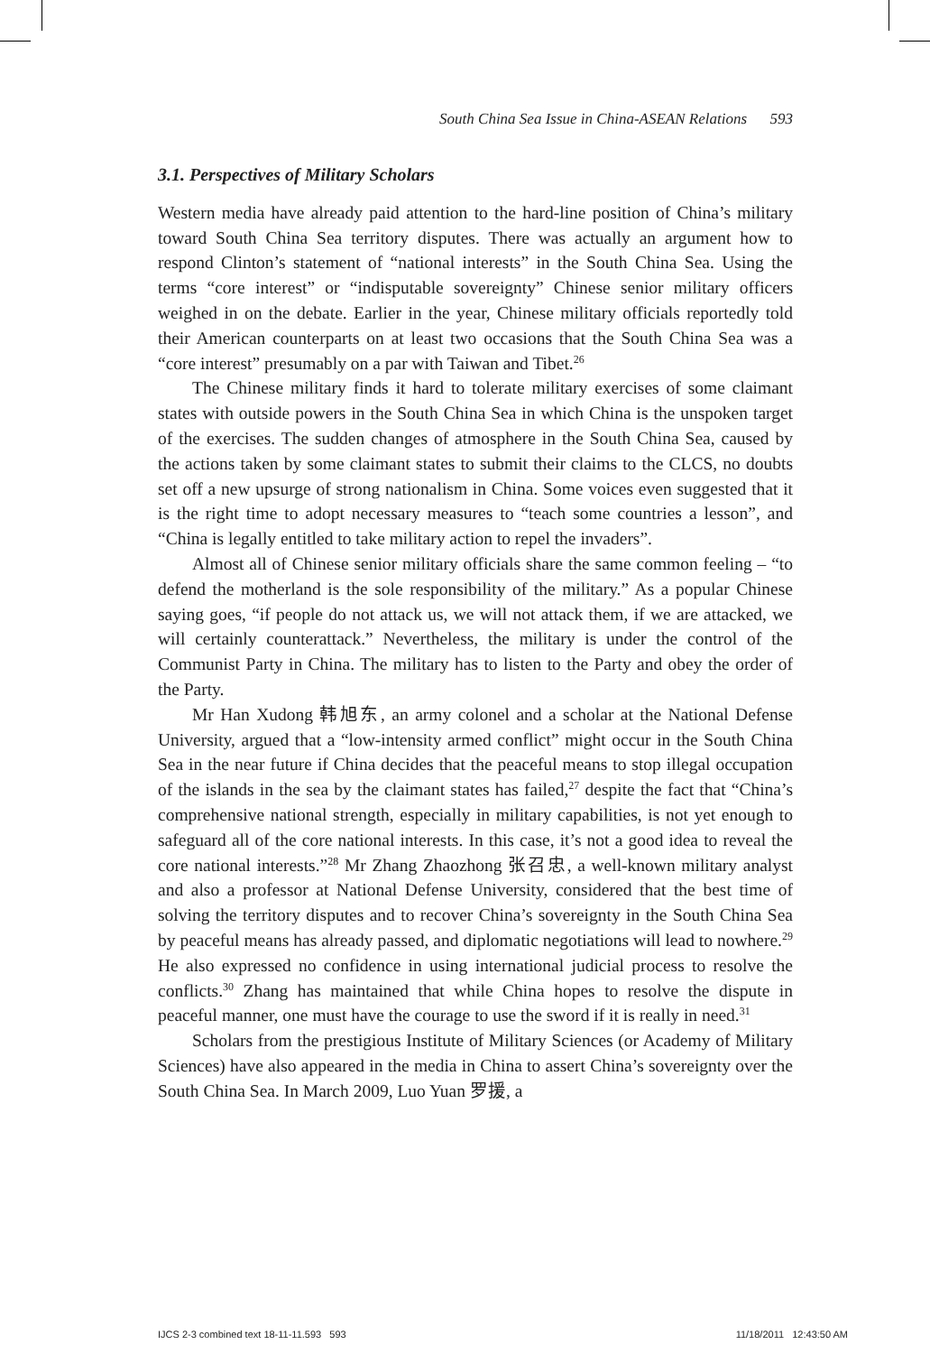South China Sea Issue in China-ASEAN Relations 593
3.1. Perspectives of Military Scholars
Western media have already paid attention to the hard-line position of China’s military toward South China Sea territory disputes. There was actually an argument how to respond Clinton’s statement of “national interests” in the South China Sea. Using the terms “core interest” or “indisputable sovereignty” Chinese senior military officers weighed in on the debate. Earlier in the year, Chinese military officials reportedly told their American counterparts on at least two occasions that the South China Sea was a “core interest” presumably on a par with Taiwan and Tibet.<sup>26</sup>
The Chinese military finds it hard to tolerate military exercises of some claimant states with outside powers in the South China Sea in which China is the unspoken target of the exercises. The sudden changes of atmosphere in the South China Sea, caused by the actions taken by some claimant states to submit their claims to the CLCS, no doubts set off a new upsurge of strong nationalism in China. Some voices even suggested that it is the right time to adopt necessary measures to “teach some countries a lesson”, and “China is legally entitled to take military action to repel the invaders”.
Almost all of Chinese senior military officials share the same common feeling – “to defend the motherland is the sole responsibility of the military.” As a popular Chinese saying goes, “if people do not attack us, we will not attack them, if we are attacked, we will certainly counterattack.” Nevertheless, the military is under the control of the Communist Party in China. The military has to listen to the Party and obey the order of the Party.
Mr Han Xudong 韩旭东, an army colonel and a scholar at the National Defense University, argued that a “low-intensity armed conflict” might occur in the South China Sea in the near future if China decides that the peaceful means to stop illegal occupation of the islands in the sea by the claimant states has failed,<sup>27</sup> despite the fact that “China’s comprehensive national strength, especially in military capabilities, is not yet enough to safeguard all of the core national interests. In this case, it’s not a good idea to reveal the core national interests.”<sup>28</sup> Mr Zhang Zhaozhong 张召忠, a well-known military analyst and also a professor at National Defense University, considered that the best time of solving the territory disputes and to recover China’s sovereignty in the South China Sea by peaceful means has already passed, and diplomatic negotiations will lead to nowhere.<sup>29</sup> He also expressed no confidence in using international judicial process to resolve the conflicts.<sup>30</sup> Zhang has maintained that while China hopes to resolve the dispute in peaceful manner, one must have the courage to use the sword if it is really in need.<sup>31</sup>
Scholars from the prestigious Institute of Military Sciences (or Academy of Military Sciences) have also appeared in the media in China to assert China’s sovereignty over the South China Sea. In March 2009, Luo Yuan 罗援, a
IJCS 2-3 combined text 18-11-11.593 593 11/18/2011 12:43:50 AM